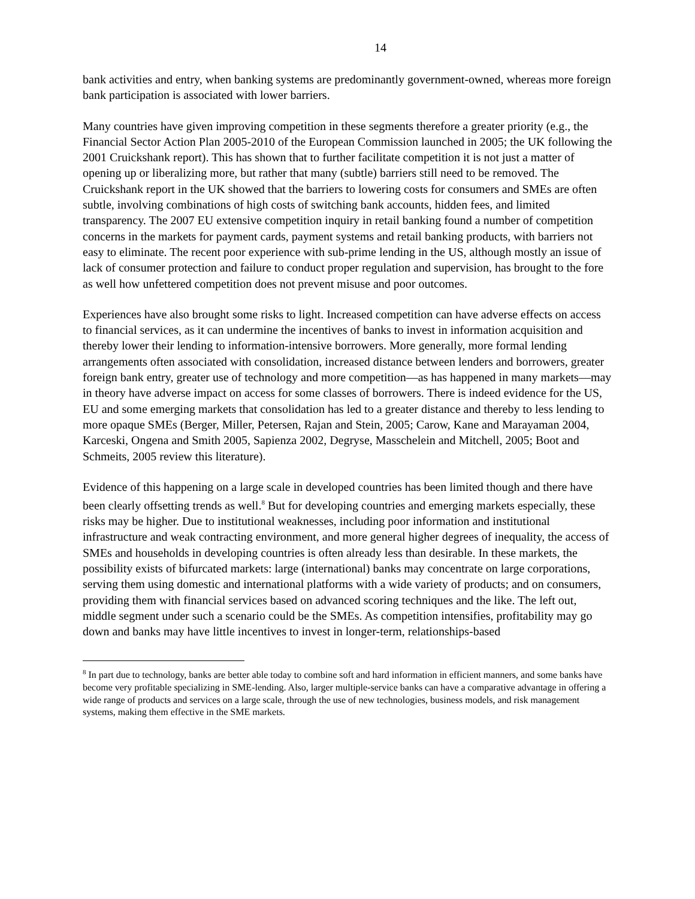14
bank activities and entry, when banking systems are predominantly government-owned, whereas more foreign bank participation is associated with lower barriers.
Many countries have given improving competition in these segments therefore a greater priority (e.g., the Financial Sector Action Plan 2005-2010 of the European Commission launched in 2005; the UK following the 2001 Cruickshank report). This has shown that to further facilitate competition it is not just a matter of opening up or liberalizing more, but rather that many (subtle) barriers still need to be removed. The Cruickshank report in the UK showed that the barriers to lowering costs for consumers and SMEs are often subtle, involving combinations of high costs of switching bank accounts, hidden fees, and limited transparency. The 2007 EU extensive competition inquiry in retail banking found a number of competition concerns in the markets for payment cards, payment systems and retail banking products, with barriers not easy to eliminate. The recent poor experience with sub-prime lending in the US, although mostly an issue of lack of consumer protection and failure to conduct proper regulation and supervision, has brought to the fore as well how unfettered competition does not prevent misuse and poor outcomes.
Experiences have also brought some risks to light. Increased competition can have adverse effects on access to financial services, as it can undermine the incentives of banks to invest in information acquisition and thereby lower their lending to information-intensive borrowers. More generally, more formal lending arrangements often associated with consolidation, increased distance between lenders and borrowers, greater foreign bank entry, greater use of technology and more competition—as has happened in many markets—may in theory have adverse impact on access for some classes of borrowers. There is indeed evidence for the US, EU and some emerging markets that consolidation has led to a greater distance and thereby to less lending to more opaque SMEs (Berger, Miller, Petersen, Rajan and Stein, 2005; Carow, Kane and Marayaman 2004, Karceski, Ongena and Smith 2005, Sapienza 2002, Degryse, Masschelein and Mitchell, 2005; Boot and Schmeits, 2005 review this literature).
Evidence of this happening on a large scale in developed countries has been limited though and there have been clearly offsetting trends as well.<sup>8</sup> But for developing countries and emerging markets especially, these risks may be higher. Due to institutional weaknesses, including poor information and institutional infrastructure and weak contracting environment, and more general higher degrees of inequality, the access of SMEs and households in developing countries is often already less than desirable. In these markets, the possibility exists of bifurcated markets: large (international) banks may concentrate on large corporations, serving them using domestic and international platforms with a wide variety of products; and on consumers, providing them with financial services based on advanced scoring techniques and the like. The left out, middle segment under such a scenario could be the SMEs. As competition intensifies, profitability may go down and banks may have little incentives to invest in longer-term, relationships-based
<sup>8</sup> In part due to technology, banks are better able today to combine soft and hard information in efficient manners, and some banks have become very profitable specializing in SME-lending. Also, larger multiple-service banks can have a comparative advantage in offering a wide range of products and services on a large scale, through the use of new technologies, business models, and risk management systems, making them effective in the SME markets.